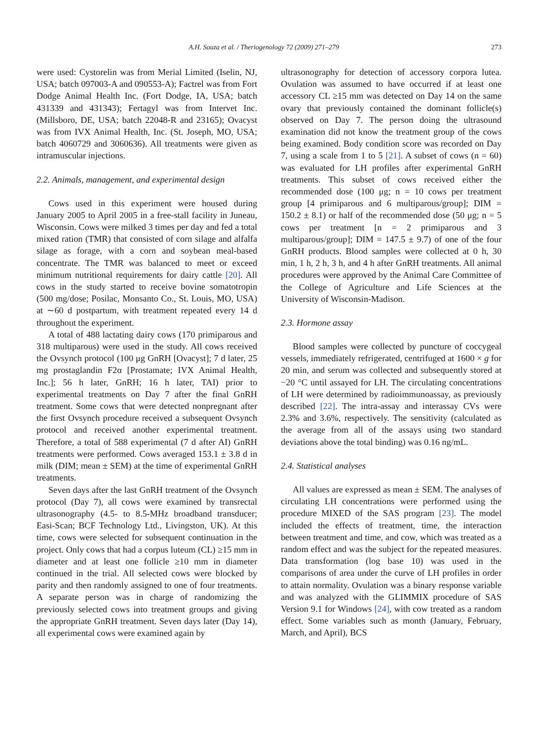A.H. Souza et al. / Theriogenology 72 (2009) 271–279 273
were used: Cystorelin was from Merial Limited (Iselin, NJ, USA; batch 097003-A and 090553-A); Factrel was from Fort Dodge Animal Health Inc. (Fort Dodge, IA, USA; batch 431339 and 431343); Fertagyl was from Intervet Inc. (Millsboro, DE, USA; batch 22048-R and 23165); Ovacyst was from IVX Animal Health, Inc. (St. Joseph, MO, USA; batch 4060729 and 3060636). All treatments were given as intramuscular injections.
2.2. Animals, management, and experimental design
Cows used in this experiment were housed during January 2005 to April 2005 in a free-stall facility in Juneau, Wisconsin. Cows were milked 3 times per day and fed a total mixed ration (TMR) that consisted of corn silage and alfalfa silage as forage, with a corn and soybean meal-based concentrate. The TMR was balanced to meet or exceed minimum nutritional requirements for dairy cattle [20]. All cows in the study started to receive bovine somatotropin (500 mg/dose; Posilac, Monsanto Co., St. Louis, MO, USA) at ∼60 d postpartum, with treatment repeated every 14 d throughout the experiment.
A total of 488 lactating dairy cows (170 primiparous and 318 multiparous) were used in the study. All cows received the Ovsynch protocol (100 μg GnRH [Ovacyst]; 7 d later, 25 mg prostaglandin F2α [Prostamate; IVX Animal Health, Inc.]; 56 h later, GnRH; 16 h later, TAI) prior to experimental treatments on Day 7 after the final GnRH treatment. Some cows that were detected nonpregnant after the first Ovsynch procedure received a subsequent Ovsynch protocol and received another experimental treatment. Therefore, a total of 588 experimental (7 d after AI) GnRH treatments were performed. Cows averaged 153.1 ± 3.8 d in milk (DIM; mean ± SEM) at the time of experimental GnRH treatments.
Seven days after the last GnRH treatment of the Ovsynch protocol (Day 7), all cows were examined by transrectal ultrasonography (4.5- to 8.5-MHz broadband transducer; Easi-Scan; BCF Technology Ltd., Livingston, UK). At this time, cows were selected for subsequent continuation in the project. Only cows that had a corpus luteum (CL) ≥15 mm in diameter and at least one follicle ≥10 mm in diameter continued in the trial. All selected cows were blocked by parity and then randomly assigned to one of four treatments. A separate person was in charge of randomizing the previously selected cows into treatment groups and giving the appropriate GnRH treatment. Seven days later (Day 14), all experimental cows were examined again by
ultrasonography for detection of accessory corpora lutea. Ovulation was assumed to have occurred if at least one accessory CL ≥15 mm was detected on Day 14 on the same ovary that previously contained the dominant follicle(s) observed on Day 7. The person doing the ultrasound examination did not know the treatment group of the cows being examined. Body condition score was recorded on Day 7, using a scale from 1 to 5 [21]. A subset of cows (n = 60) was evaluated for LH profiles after experimental GnRH treatments. This subset of cows received either the recommended dose (100 μg; n = 10 cows per treatment group [4 primiparous and 6 multiparous/group]; DIM = 150.2 ± 8.1) or half of the recommended dose (50 μg; n = 5 cows per treatment [n = 2 primiparous and 3 multiparous/group]; DIM = 147.5 ± 9.7) of one of the four GnRH products. Blood samples were collected at 0 h, 30 min, 1 h, 2 h, 3 h, and 4 h after GnRH treatments. All animal procedures were approved by the Animal Care Committee of the College of Agriculture and Life Sciences at the University of Wisconsin-Madison.
2.3. Hormone assay
Blood samples were collected by puncture of coccygeal vessels, immediately refrigerated, centrifuged at 1600 × g for 20 min, and serum was collected and subsequently stored at −20 °C until assayed for LH. The circulating concentrations of LH were determined by radioimmunoassay, as previously described [22]. The intra-assay and interassay CVs were 2.3% and 3.6%, respectively. The sensitivity (calculated as the average from all of the assays using two standard deviations above the total binding) was 0.16 ng/mL.
2.4. Statistical analyses
All values are expressed as mean ± SEM. The analyses of circulating LH concentrations were performed using the procedure MIXED of the SAS program [23]. The model included the effects of treatment, time, the interaction between treatment and time, and cow, which was treated as a random effect and was the subject for the repeated measures. Data transformation (log base 10) was used in the comparisons of area under the curve of LH profiles in order to attain normality. Ovulation was a binary response variable and was analyzed with the GLIMMIX procedure of SAS Version 9.1 for Windows [24], with cow treated as a random effect. Some variables such as month (January, February, March, and April), BCS